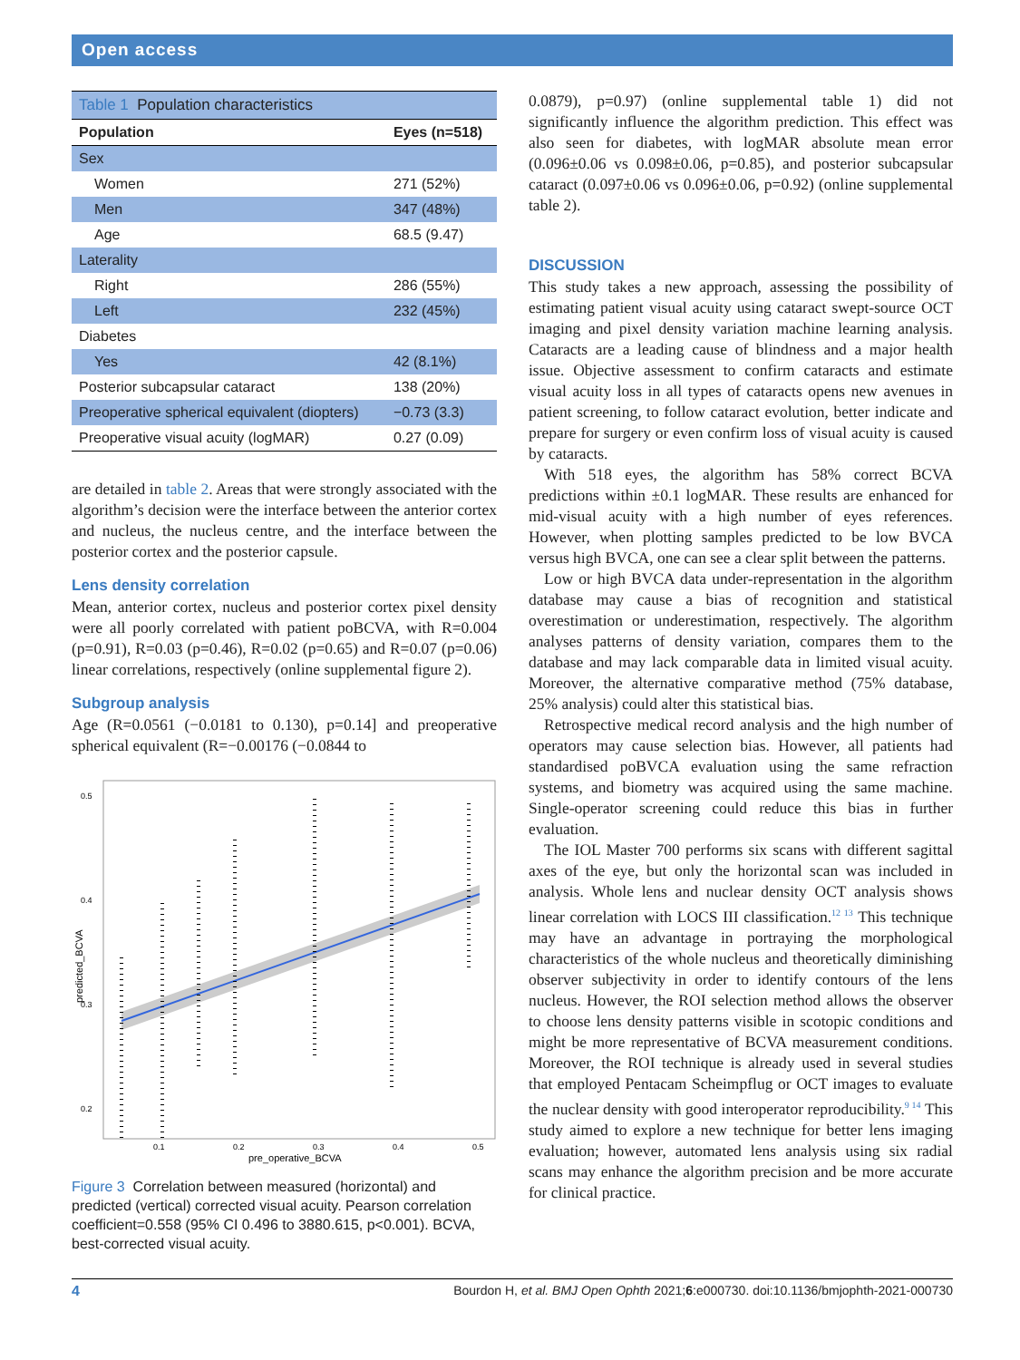Open access
| Table 1 Population characteristics | |
| --- | --- |
| Population | Eyes (n=518) |
| Sex | |
| Women | 271 (52%) |
| Men | 347 (48%) |
| Age | 68.5 (9.47) |
| Laterality | |
| Right | 286 (55%) |
| Left | 232 (45%) |
| Diabetes | |
| Yes | 42 (8.1%) |
| Posterior subcapsular cataract | 138 (20%) |
| Preoperative spherical equivalent (diopters) | −0.73 (3.3) |
| Preoperative visual acuity (logMAR) | 0.27 (0.09) |
are detailed in table 2. Areas that were strongly associated with the algorithm’s decision were the interface between the anterior cortex and nucleus, the nucleus centre, and the interface between the posterior cortex and the posterior capsule.
Lens density correlation
Mean, anterior cortex, nucleus and posterior cortex pixel density were all poorly correlated with patient poBCVA, with R=0.004 (p=0.91), R=0.03 (p=0.46), R=0.02 (p=0.65) and R=0.07 (p=0.06) linear correlations, respectively (online supplemental figure 2).
Subgroup analysis
Age (R=0.0561 (−0.0181 to 0.130), p=0.14] and preoperative spherical equivalent (R=−0.00176 (−0.0844 to
0.5
0.4
0.3
0.2
0.1
0.2
0.3
0.4
0.5
pre_operative_BCVA
predicted_BCVA
Figure 3 Correlation between measured (horizontal) and predicted (vertical) corrected visual acuity. Pearson correlation coefficient=0.558 (95% CI 0.496 to 3880.615, p<0.001). BCVA, best-corrected visual acuity.
0.0879), p=0.97) (online supplemental table 1) did not significantly influence the algorithm prediction. This effect was also seen for diabetes, with logMAR absolute mean error (0.096±0.06 vs 0.098±0.06, p=0.85), and posterior subcapsular cataract (0.097±0.06 vs 0.096±0.06, p=0.92) (online supplemental table 2).
DISCUSSION
This study takes a new approach, assessing the possibility of estimating patient visual acuity using cataract swept-source OCT imaging and pixel density variation machine learning analysis. Cataracts are a leading cause of blindness and a major health issue. Objective assessment to confirm cataracts and estimate visual acuity loss in all types of cataracts opens new avenues in patient screening, to follow cataract evolution, better indicate and prepare for surgery or even confirm loss of visual acuity is caused by cataracts.
With 518 eyes, the algorithm has 58% correct BCVA predictions within ±0.1 logMAR. These results are enhanced for mid-visual acuity with a high number of eyes references. However, when plotting samples predicted to be low BVCA versus high BVCA, one can see a clear split between the patterns.
Low or high BVCA data under-representation in the algorithm database may cause a bias of recognition and statistical overestimation or underestimation, respectively. The algorithm analyses patterns of density variation, compares them to the database and may lack comparable data in limited visual acuity. Moreover, the alternative comparative method (75% database, 25% analysis) could alter this statistical bias.
Retrospective medical record analysis and the high number of operators may cause selection bias. However, all patients had standardised poBVCA evaluation using the same refraction systems, and biometry was acquired using the same machine. Single-operator screening could reduce this bias in further evaluation.
The IOL Master 700 performs six scans with different sagittal axes of the eye, but only the horizontal scan was included in analysis. Whole lens and nuclear density OCT analysis shows linear correlation with LOCS III classification.<sup>12 13</sup> This technique may have an advantage in portraying the morphological characteristics of the whole nucleus and theoretically diminishing observer subjectivity in order to identify contours of the lens nucleus. However, the ROI selection method allows the observer to choose lens density patterns visible in scotopic conditions and might be more representative of BCVA measurement conditions. Moreover, the ROI technique is already used in several studies that employed Pentacam Scheimpflug or OCT images to evaluate the nuclear density with good interoperator reproducibility.<sup>9 14</sup> This study aimed to explore a new technique for better lens imaging evaluation; however, automated lens analysis using six radial scans may enhance the algorithm precision and be more accurate for clinical practice.
4 Bourdon H, et al. BMJ Open Ophth 2021;6:e000730. doi:10.1136/bmjophth-2021-000730